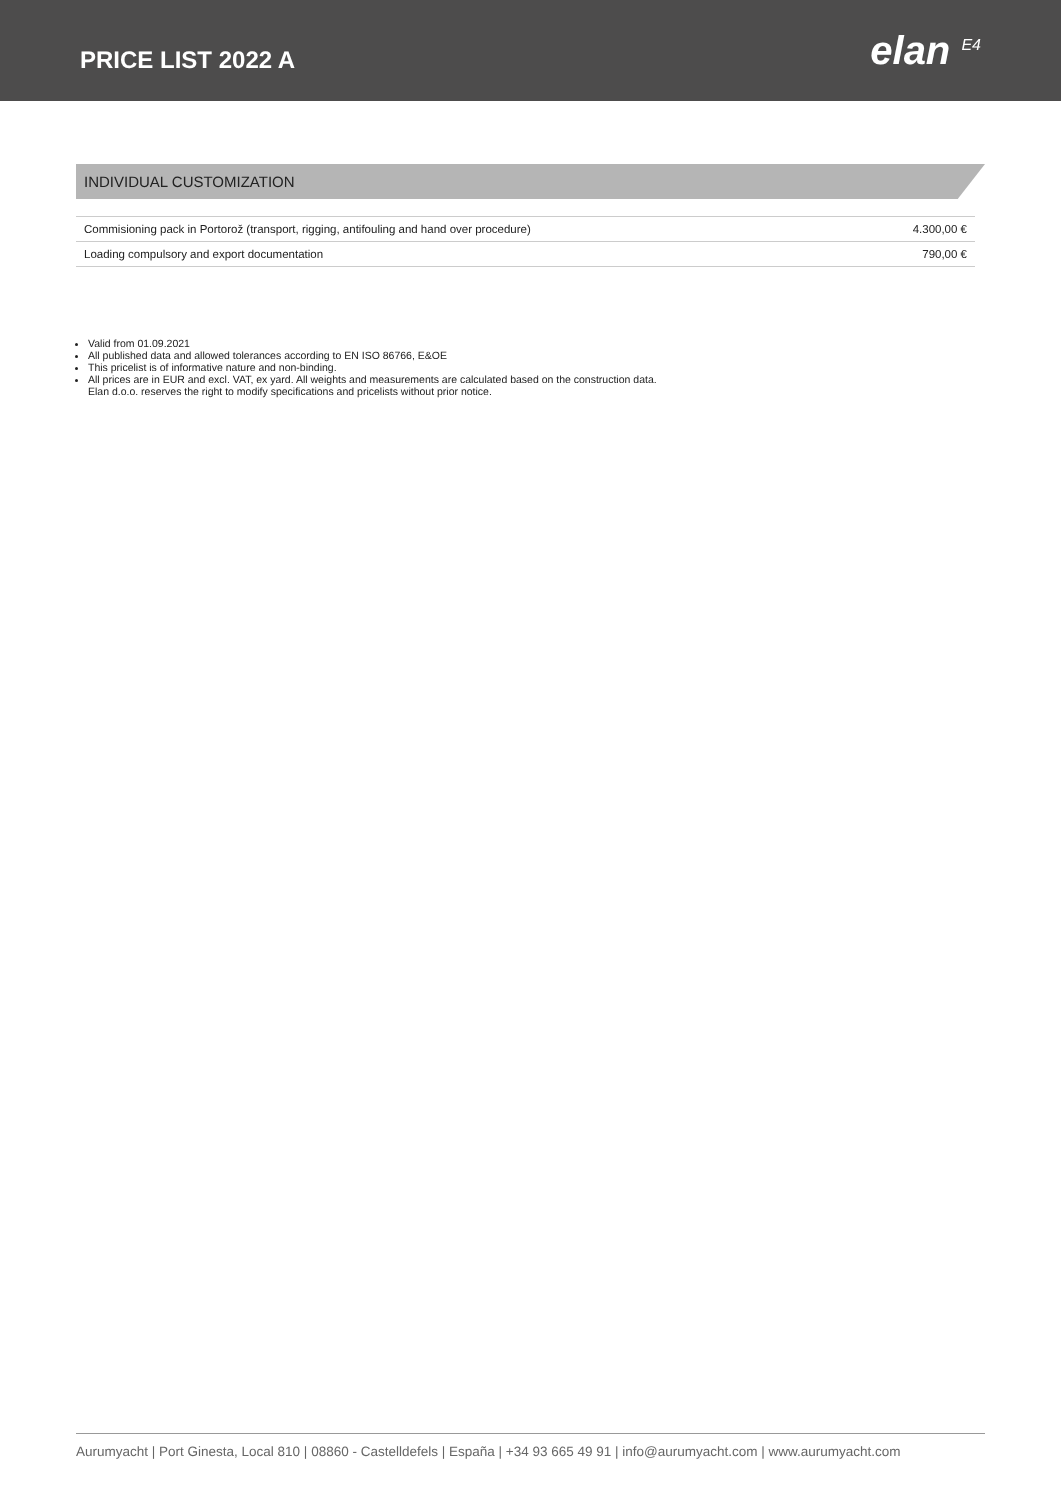PRICE LIST 2022 A
elan <sup>E4</sup>
INDIVIDUAL CUSTOMIZATION
| Commisioning pack in Portorož (transport, rigging, antifouling and hand over procedure) | 4.300,00 € |
| Loading compulsory and export documentation | 790,00 € |
Valid from 01.09.2021
All published data and allowed tolerances according to EN ISO 86766, E&OE
This pricelist is of informative nature and non-binding.
All prices are in EUR and excl. VAT, ex yard. All weights and measurements are calculated based on the construction data.
Elan d.o.o. reserves the right to modify specifications and pricelists without prior notice.
Aurumyacht | Port Ginesta, Local 810 | 08860 - Castelldefels | España | +34 93 665 49 91 | info@aurumyacht.com | www.aurumyacht.com